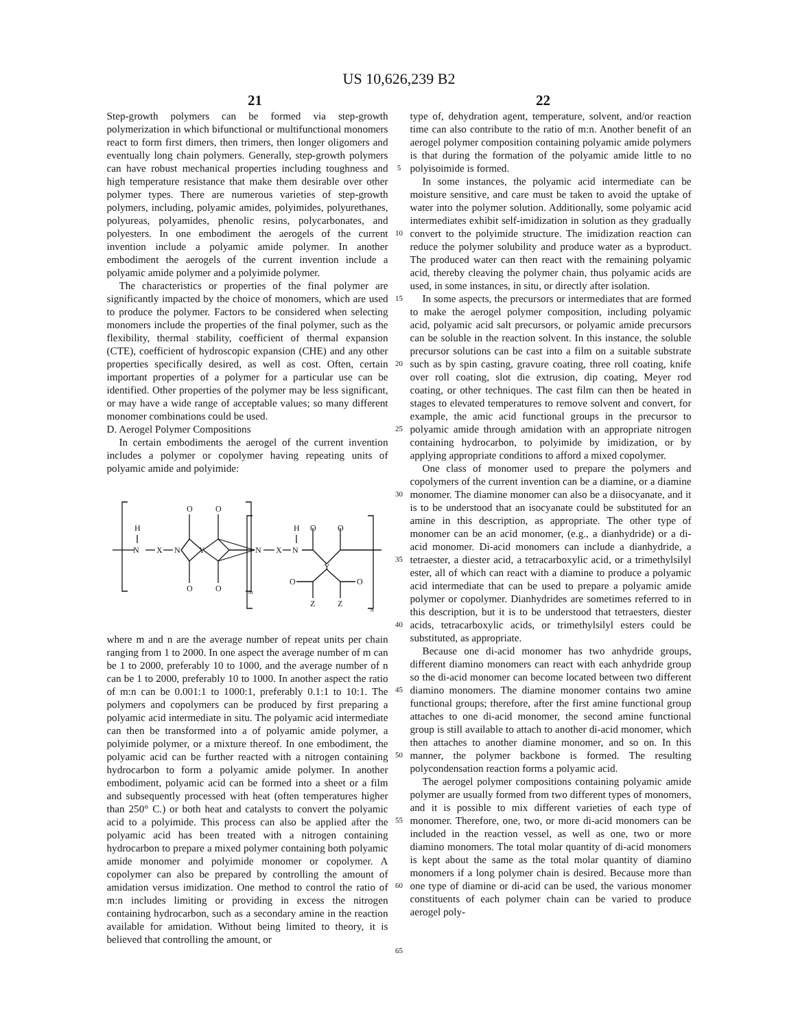US 10,626,239 B2
21 22
Step-growth polymers can be formed via step-growth polymerization in which bifunctional or multifunctional monomers react to form first dimers, then trimers, then longer oligomers and eventually long chain polymers. Generally, step-growth polymers can have robust mechanical properties including toughness and high temperature resistance that make them desirable over other polymer types. There are numerous varieties of step-growth polymers, including, polyamic amides, polyimides, polyurethanes, polyureas, polyamides, phenolic resins, polycarbonates, and polyesters. In one embodiment the aerogels of the current invention include a polyamic amide polymer. In another embodiment the aerogels of the current invention include a polyamic amide polymer and a polyimide polymer.
The characteristics or properties of the final polymer are significantly impacted by the choice of monomers, which are used to produce the polymer. Factors to be considered when selecting monomers include the properties of the final polymer, such as the flexibility, thermal stability, coefficient of thermal expansion (CTE), coefficient of hydroscopic expansion (CHE) and any other properties specifically desired, as well as cost. Often, certain important properties of a polymer for a particular use can be identified. Other properties of the polymer may be less significant, or may have a wide range of acceptable values; so many different monomer combinations could be used.
D. Aerogel Polymer Compositions
In certain embodiments the aerogel of the current invention includes a polymer or copolymer having repeating units of polyamic amide and polyimide:
H
N
X
N
Y
O
O
O
O
m
N
X
N
H
O
O
Y
O
O
Z
Z
n
where m and n are the average number of repeat units per chain ranging from 1 to 2000. In one aspect the average number of m can be 1 to 2000, preferably 10 to 1000, and the average number of n can be 1 to 2000, preferably 10 to 1000. In another aspect the ratio of m:n can be 0.001:1 to 1000:1, preferably 0.1:1 to 10:1. The polymers and copolymers can be produced by first preparing a polyamic acid intermediate in situ. The polyamic acid intermediate can then be transformed into a of polyamic amide polymer, a polyimide polymer, or a mixture thereof. In one embodiment, the polyamic acid can be further reacted with a nitrogen containing hydrocarbon to form a polyamic amide polymer. In another embodiment, polyamic acid can be formed into a sheet or a film and subsequently processed with heat (often temperatures higher than 250° C.) or both heat and catalysts to convert the polyamic acid to a polyimide. This process can also be applied after the polyamic acid has been treated with a nitrogen containing hydrocarbon to prepare a mixed polymer containing both polyamic amide monomer and polyimide monomer or copolymer. A copolymer can also be prepared by controlling the amount of amidation versus imidization. One method to control the ratio of m:n includes limiting or providing in excess the nitrogen containing hydrocarbon, such as a secondary amine in the reaction available for amidation. Without being limited to theory, it is believed that controlling the amount, or
5
10
15
20
25
30
35
40
45
50
55
60
65
type of, dehydration agent, temperature, solvent, and/or reaction time can also contribute to the ratio of m:n. Another benefit of an aerogel polymer composition containing polyamic amide polymers is that during the formation of the polyamic amide little to no polyisoimide is formed.
In some instances, the polyamic acid intermediate can be moisture sensitive, and care must be taken to avoid the uptake of water into the polymer solution. Additionally, some polyamic acid intermediates exhibit self-imidization in solution as they gradually convert to the polyimide structure. The imidization reaction can reduce the polymer solubility and produce water as a byproduct. The produced water can then react with the remaining polyamic acid, thereby cleaving the polymer chain, thus polyamic acids are used, in some instances, in situ, or directly after isolation.
In some aspects, the precursors or intermediates that are formed to make the aerogel polymer composition, including polyamic acid, polyamic acid salt precursors, or polyamic amide precursors can be soluble in the reaction solvent. In this instance, the soluble precursor solutions can be cast into a film on a suitable substrate such as by spin casting, gravure coating, three roll coating, knife over roll coating, slot die extrusion, dip coating, Meyer rod coating, or other techniques. The cast film can then be heated in stages to elevated temperatures to remove solvent and convert, for example, the amic acid functional groups in the precursor to polyamic amide through amidation with an appropriate nitrogen containing hydrocarbon, to polyimide by imidization, or by applying appropriate conditions to afford a mixed copolymer.
One class of monomer used to prepare the polymers and copolymers of the current invention can be a diamine, or a diamine monomer. The diamine monomer can also be a diisocyanate, and it is to be understood that an isocyanate could be substituted for an amine in this description, as appropriate. The other type of monomer can be an acid monomer, (e.g., a dianhydride) or a di-acid monomer. Di-acid monomers can include a dianhydride, a tetraester, a diester acid, a tetracarboxylic acid, or a trimethylsilyl ester, all of which can react with a diamine to produce a polyamic acid intermediate that can be used to prepare a polyamic amide polymer or copolymer. Dianhydrides are sometimes referred to in this description, but it is to be understood that tetraesters, diester acids, tetracarboxylic acids, or trimethylsilyl esters could be substituted, as appropriate.
Because one di-acid monomer has two anhydride groups, different diamino monomers can react with each anhydride group so the di-acid monomer can become located between two different diamino monomers. The diamine monomer contains two amine functional groups; therefore, after the first amine functional group attaches to one di-acid monomer, the second amine functional group is still available to attach to another di-acid monomer, which then attaches to another diamine monomer, and so on. In this manner, the polymer backbone is formed. The resulting polycondensation reaction forms a polyamic acid.
The aerogel polymer compositions containing polyamic amide polymer are usually formed from two different types of monomers, and it is possible to mix different varieties of each type of monomer. Therefore, one, two, or more di-acid monomers can be included in the reaction vessel, as well as one, two or more diamino monomers. The total molar quantity of di-acid monomers is kept about the same as the total molar quantity of diamino monomers if a long polymer chain is desired. Because more than one type of diamine or di-acid can be used, the various monomer constituents of each polymer chain can be varied to produce aerogel poly-